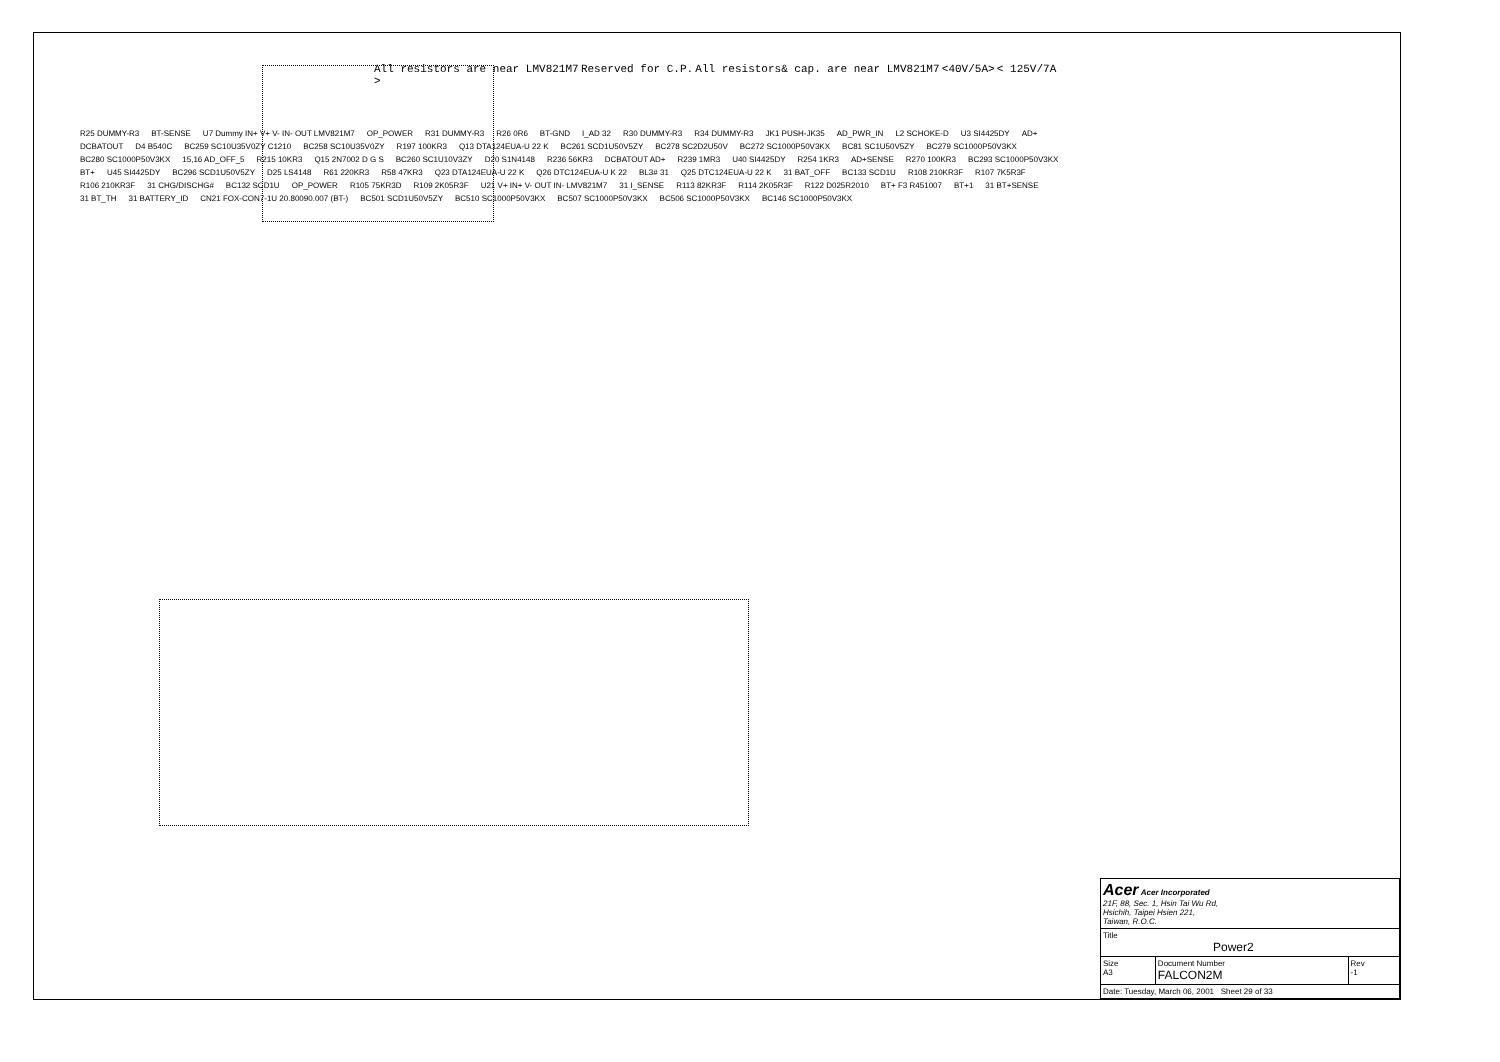All resistors are near LMV821M7 Reserved for C.P. All resistors& cap. are near LMV821M7 <40V/5A> < 125V/7A >
R25 DUMMY-R3 BT-SENSE U7 Dummy IN+ V+ V- IN- OUT LMV821M7 OP_POWER R31 DUMMY-R3 R26 0R6 BT-GND I_AD 32 R30 DUMMY-R3 R34 DUMMY-R3 JK1 PUSH-JK35 AD_PWR_IN L2 SCHOKE-D U3 SI4425DY AD+ DCBATOUT D4 B540C BC259 SC10U35V0ZY C1210 BC258 SC10U35V0ZY R197 100KR3 Q13 DTA124EUA-U 22 K BC261 SCD1U50V5ZY BC278 SC2D2U50V BC272 SC1000P50V3KX BC81 SC1U50V5ZY BC279 SC1000P50V3KX BC280 SC1000P50V3KX 15,16 AD_OFF_5 R215 10KR3 Q15 2N7002 D G S BC260 SC1U10V3ZY D20 S1N4148 R236 56KR3 DCBATOUT AD+ R239 1MR3 U40 SI4425DY R254 1KR3 AD+SENSE R270 100KR3 BC293 SC1000P50V3KX BT+ U45 SI4425DY BC296 SCD1U50V5ZY D25 LS4148 R61 220KR3 R58 47KR3 Q23 DTA124EUA-U 22 K Q26 DTC124EUA-U K 22 BL3# 31 Q25 DTC124EUA-U 22 K 31 BAT_OFF BC133 SCD1U R108 210KR3F R107 7K5R3F R106 210KR3F 31 CHG/DISCHG# BC132 SCD1U OP_POWER R105 75KR3D R109 2K05R3F U21 V+ IN+ V- OUT IN- LMV821M7 31 I_SENSE R113 82KR3F R114 2K05R3F R122 D025R2010 BT+ F3 R451007 BT+1 31 BT+SENSE 31 BT_TH 31 BATTERY_ID CN21 FOX-CON7-1U 20.80090.007 (BT-) BC501 SCD1U50V5ZY BC510 SC1000P50V3KX BC507 SC1000P50V3KX BC506 SC1000P50V3KX BC146 SC1000P50V3KX
| Acer Acer Incorporated 21F, 88, Sec. 1, Hsin Tai Wu Rd, Hsichih, Taipei Hsien 221, Taiwan, R.O.C. | | |
| Title Power2 | | |
| Size A3 | Document Number FALCON2M | Rev -1 |
| Date: Tuesday, March 06, 2001 Sheet 29 of 33 | | |